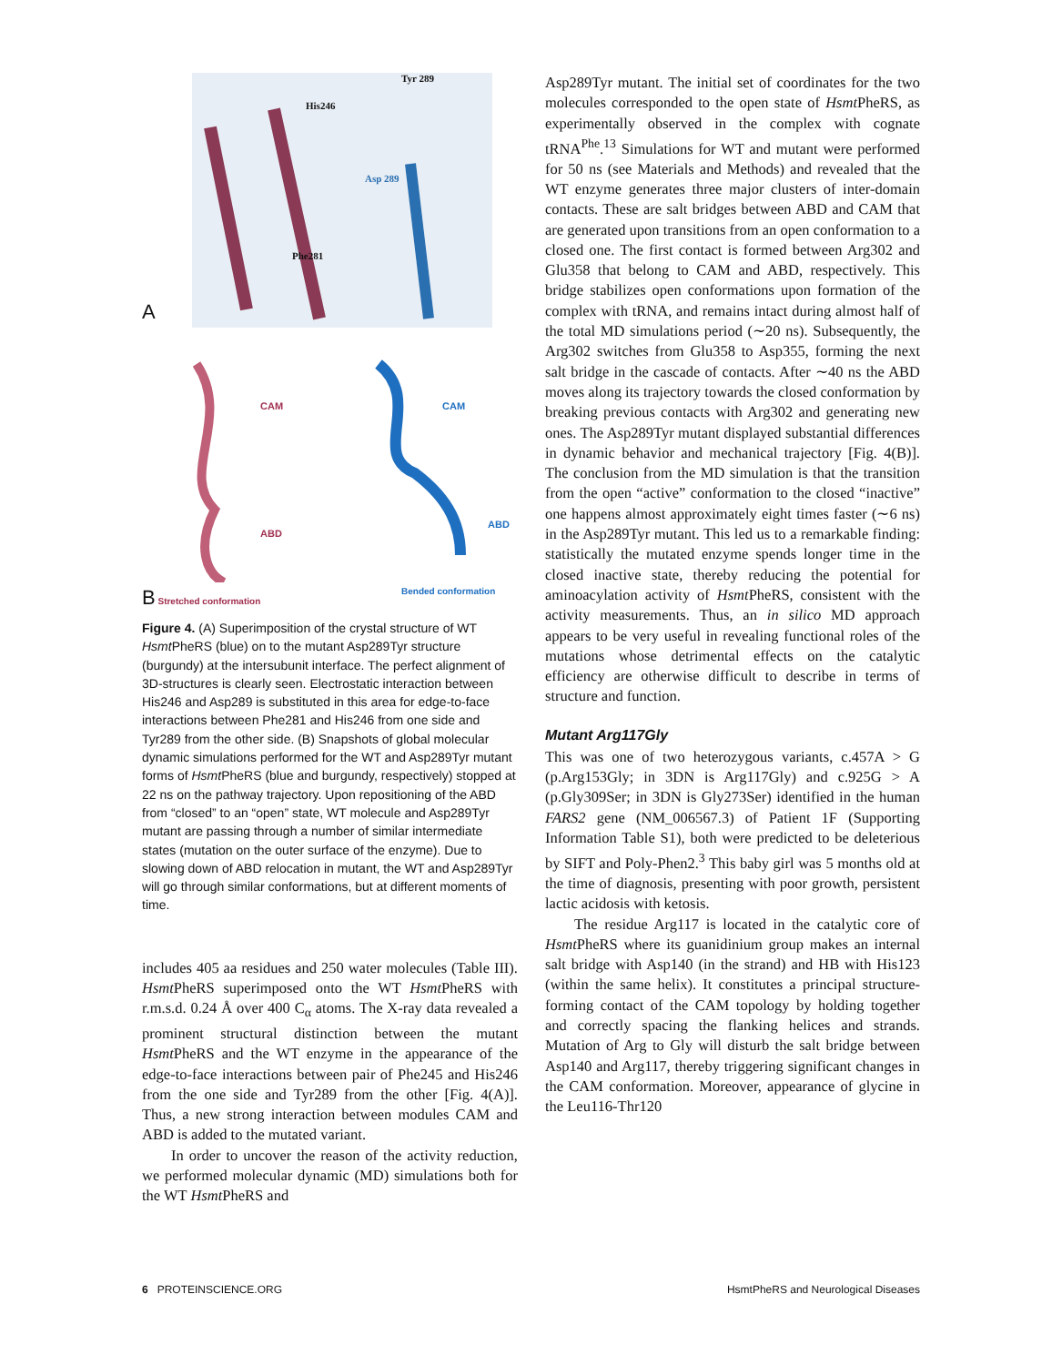A
Tyr 289
His246
Asp 289
Phe281
CAM
ABD
B Stretched conformation
CAM
ABD
Bended conformation
Figure 4. (A) Superimposition of the crystal structure of WT Hsmt PheRS (blue) on to the mutant Asp289Tyr structure (burgundy) at the intersubunit interface. The perfect alignment of 3D-structures is clearly seen. Electrostatic interaction between His246 and Asp289 is substituted in this area for edge-to-face interactions between Phe281 and His246 from one side and Tyr289 from the other side. (B) Snapshots of global molecular dynamic simulations performed for the WT and Asp289Tyr mutant forms of Hsmt PheRS (blue and burgundy, respectively) stopped at 22 ns on the pathway trajectory. Upon repositioning of the ABD from “closed” to an “open” state, WT molecule and Asp289Tyr mutant are passing through a number of similar intermediate states (mutation on the outer surface of the enzyme). Due to slowing down of ABD relocation in mutant, the WT and Asp289Tyr will go through similar conformations, but at different moments of time.
includes 405 aa residues and 250 water molecules (Table III). Hsmt PheRS superimposed onto the WT Hsmt PheRS with r.m.s.d. 0.24 Å over 400 C<sub>α</sub> atoms. The X-ray data revealed a prominent structural distinction between the mutant Hsmt PheRS and the WT enzyme in the appearance of the edge-to-face interactions between pair of Phe245 and His246 from the one side and Tyr289 from the other [Fig. 4(A)]. Thus, a new strong interaction between modules CAM and ABD is added to the mutated variant.
In order to uncover the reason of the activity reduction, we performed molecular dynamic (MD) simulations both for the WT Hsmt PheRS and
Asp289Tyr mutant. The initial set of coordinates for the two molecules corresponded to the open state of Hsmt PheRS, as experimentally observed in the complex with cognate tRNA<sup>Phe</sup>.<sup>13</sup> Simulations for WT and mutant were performed for 50 ns (see Materials and Methods) and revealed that the WT enzyme generates three major clusters of inter-domain contacts. These are salt bridges between ABD and CAM that are generated upon transitions from an open conformation to a closed one. The first contact is formed between Arg302 and Glu358 that belong to CAM and ABD, respectively. This bridge stabilizes open conformations upon formation of the complex with tRNA, and remains intact during almost half of the total MD simulations period (∼20 ns). Subsequently, the Arg302 switches from Glu358 to Asp355, forming the next salt bridge in the cascade of contacts. After ∼40 ns the ABD moves along its trajectory towards the closed conformation by breaking previous contacts with Arg302 and generating new ones. The Asp289Tyr mutant displayed substantial differences in dynamic behavior and mechanical trajectory [Fig. 4(B)]. The conclusion from the MD simulation is that the transition from the open “active” conformation to the closed “inactive” one happens almost approximately eight times faster (∼6 ns) in the Asp289Tyr mutant. This led us to a remarkable finding: statistically the mutated enzyme spends longer time in the closed inactive state, thereby reducing the potential for aminoacylation activity of Hsmt PheRS, consistent with the activity measurements. Thus, an in silico MD approach appears to be very useful in revealing functional roles of the mutations whose detrimental effects on the catalytic efficiency are otherwise difficult to describe in terms of structure and function.
Mutant Arg117Gly
This was one of two heterozygous variants, c.457A > G (p.Arg153Gly; in 3DN is Arg117Gly) and c.925G > A (p.Gly309Ser; in 3DN is Gly273Ser) identified in the human FARS2 gene (NM_006567.3) of Patient 1F (Supporting Information Table S1), both were predicted to be deleterious by SIFT and Poly-Phen2.<sup>3</sup> This baby girl was 5 months old at the time of diagnosis, presenting with poor growth, persistent lactic acidosis with ketosis.
The residue Arg117 is located in the catalytic core of Hsmt PheRS where its guanidinium group makes an internal salt bridge with Asp140 (in the strand) and HB with His123 (within the same helix). It constitutes a principal structure-forming contact of the CAM topology by holding together and correctly spacing the flanking helices and strands. Mutation of Arg to Gly will disturb the salt bridge between Asp140 and Arg117, thereby triggering significant changes in the CAM conformation. Moreover, appearance of glycine in the Leu116-Thr120
6 PROTEINSCIENCE.ORG HsmtPheRS and Neurological Diseases